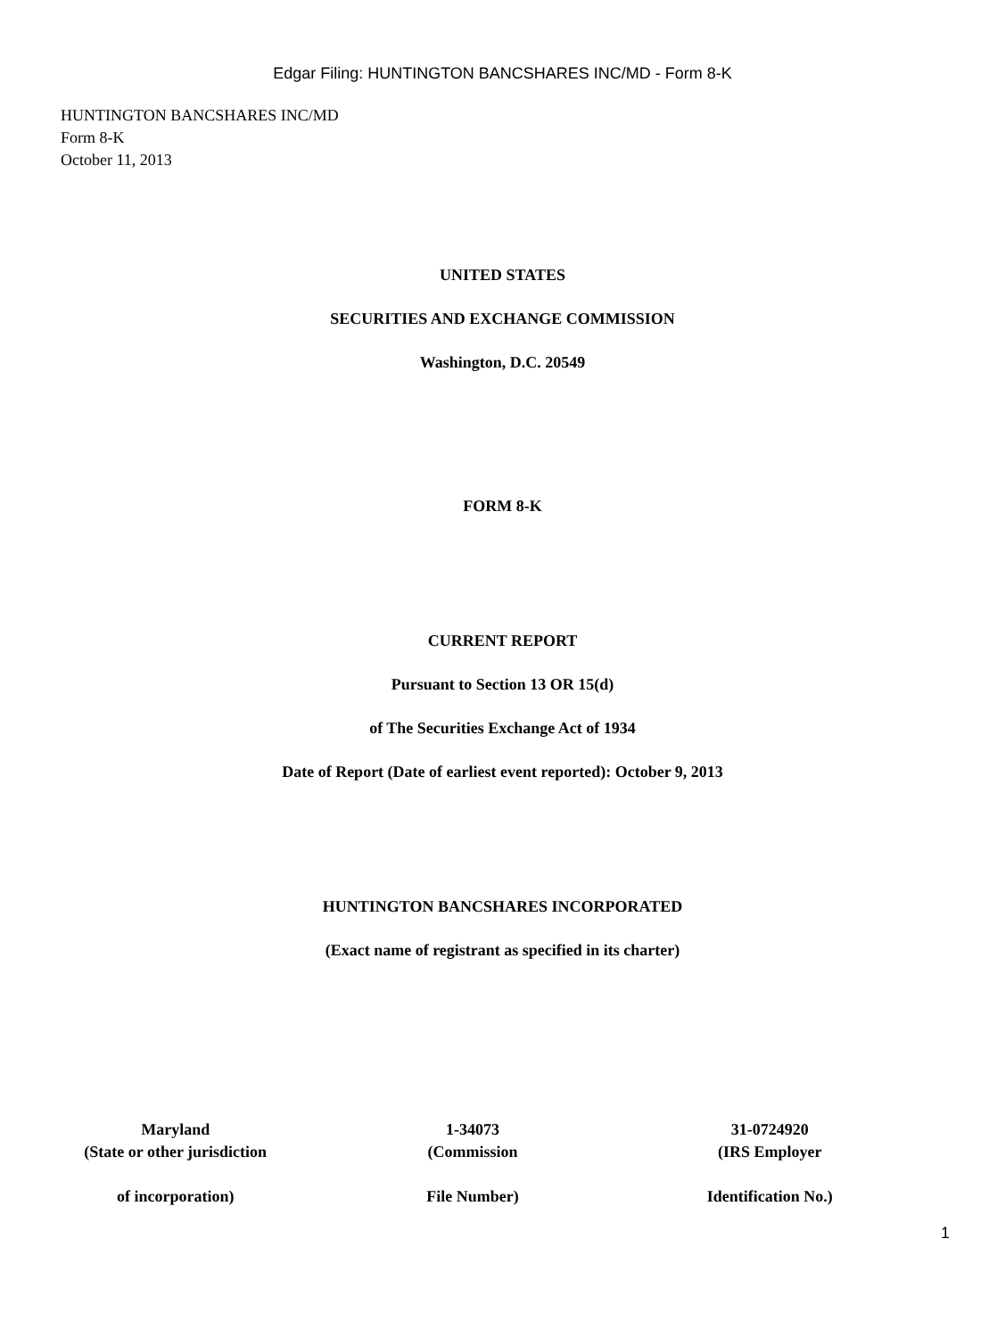Edgar Filing: HUNTINGTON BANCSHARES INC/MD - Form 8-K
HUNTINGTON BANCSHARES INC/MD
Form 8-K
October 11, 2013
UNITED STATES
SECURITIES AND EXCHANGE COMMISSION
Washington, D.C. 20549
FORM 8-K
CURRENT REPORT
Pursuant to Section 13 OR 15(d)
of The Securities Exchange Act of 1934
Date of Report (Date of earliest event reported): October 9, 2013
HUNTINGTON BANCSHARES INCORPORATED
(Exact name of registrant as specified in its charter)
| Maryland (State or other jurisdiction of incorporation) | 1-34073 (Commission File Number) | 31-0724920 (IRS Employer Identification No.) |
1